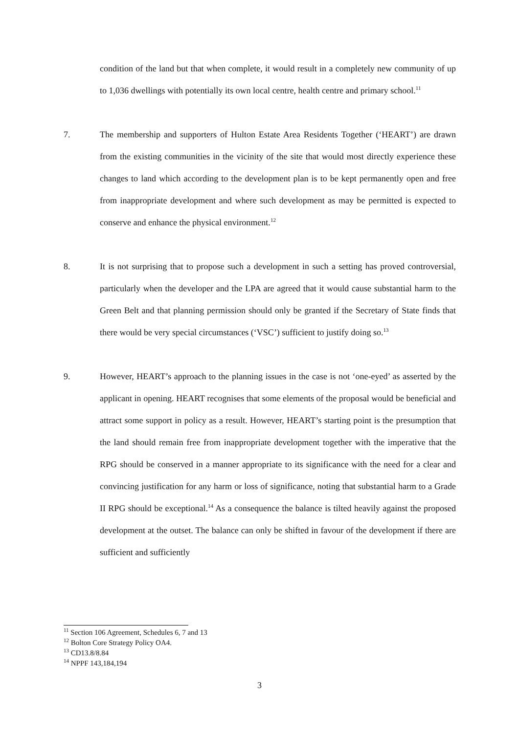condition of the land but that when complete, it would result in a completely new community of up to 1,036 dwellings with potentially its own local centre, health centre and primary school.<sup>11</sup>
7. The membership and supporters of Hulton Estate Area Residents Together (‘HEART’) are drawn from the existing communities in the vicinity of the site that would most directly experience these changes to land which according to the development plan is to be kept permanently open and free from inappropriate development and where such development as may be permitted is expected to conserve and enhance the physical environment.<sup>12</sup>
8. It is not surprising that to propose such a development in such a setting has proved controversial, particularly when the developer and the LPA are agreed that it would cause substantial harm to the Green Belt and that planning permission should only be granted if the Secretary of State finds that there would be very special circumstances (‘VSC’) sufficient to justify doing so.<sup>13</sup>
9. However, HEART’s approach to the planning issues in the case is not ‘one-eyed’ as asserted by the applicant in opening. HEART recognises that some elements of the proposal would be beneficial and attract some support in policy as a result. However, HEART’s starting point is the presumption that the land should remain free from inappropriate development together with the imperative that the RPG should be conserved in a manner appropriate to its significance with the need for a clear and convincing justification for any harm or loss of significance, noting that substantial harm to a Grade II RPG should be exceptional.<sup>14</sup> As a consequence the balance is tilted heavily against the proposed development at the outset. The balance can only be shifted in favour of the development if there are sufficient and sufficiently
<sup>11</sup> Section 106 Agreement, Schedules 6, 7 and 13
<sup>12</sup> Bolton Core Strategy Policy OA4.
<sup>13</sup> CD13.8/8.84
<sup>14</sup> NPPF 143,184,194
3